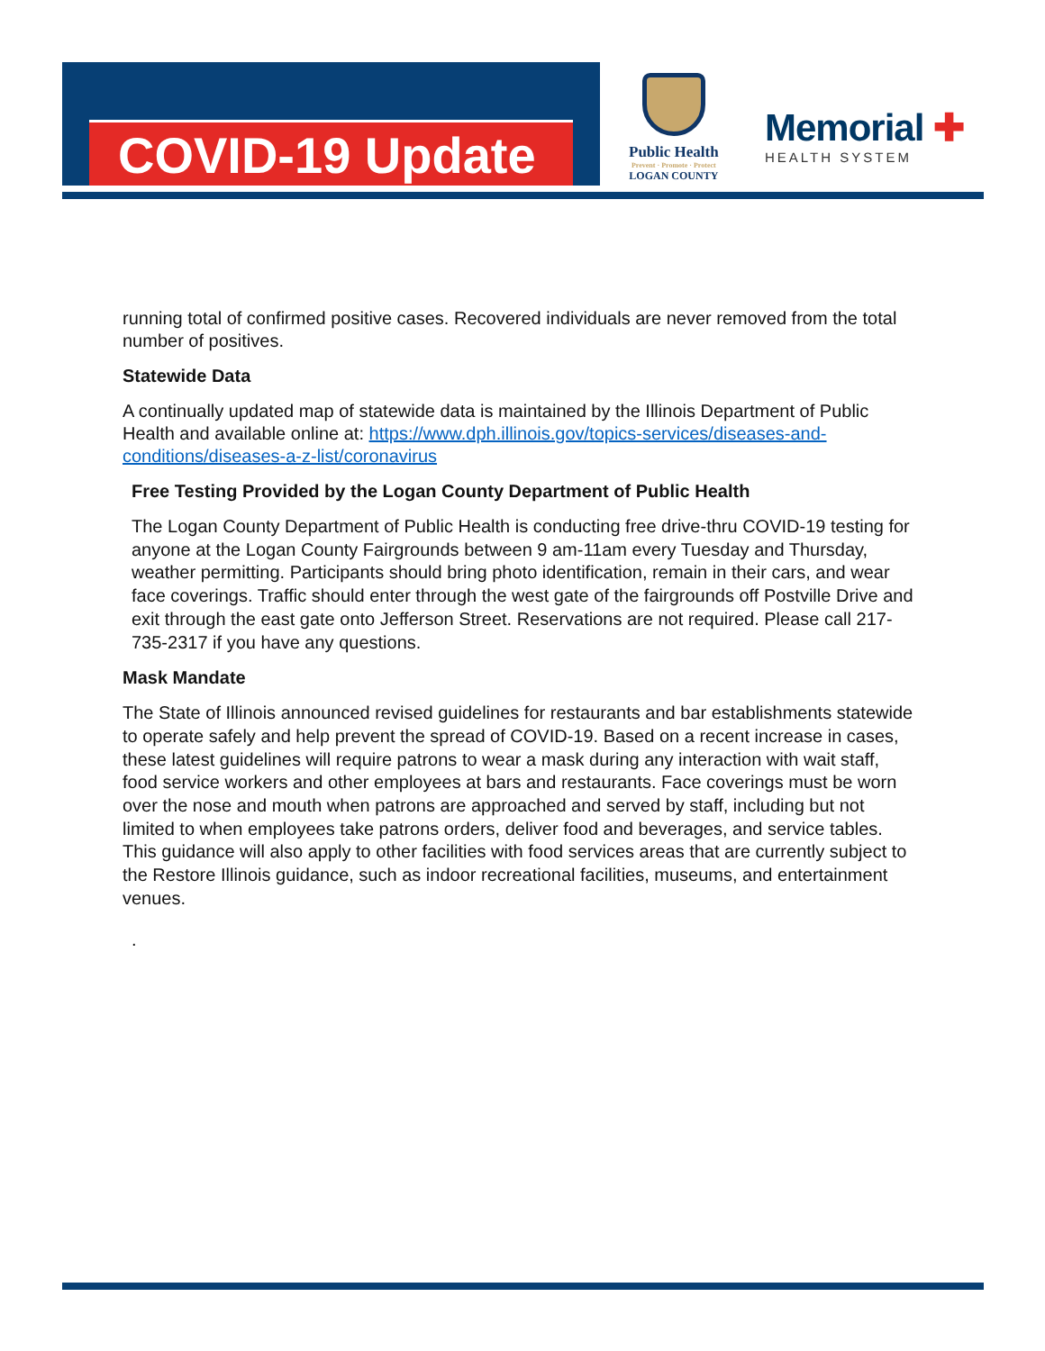COVID-19 Update
Public Health
Prevent · Promote · Protect
LOGAN COUNTY
Memorial ✚
HEALTH SYSTEM
running total of confirmed positive cases. Recovered individuals are never removed from the total number of positives.
Statewide Data
A continually updated map of statewide data is maintained by the Illinois Department of Public Health and available online at: https://www.dph.illinois.gov/topics-services/diseases-and-conditions/diseases-a-z-list/coronavirus
Free Testing Provided by the Logan County Department of Public Health
The Logan County Department of Public Health is conducting free drive-thru COVID-19 testing for anyone at the Logan County Fairgrounds between 9 am-11am every Tuesday and Thursday, weather permitting. Participants should bring photo identification, remain in their cars, and wear face coverings. Traffic should enter through the west gate of the fairgrounds off Postville Drive and exit through the east gate onto Jefferson Street. Reservations are not required. Please call 217-735-2317 if you have any questions.
Mask Mandate
The State of Illinois announced revised guidelines for restaurants and bar establishments statewide to operate safely and help prevent the spread of COVID-19. Based on a recent increase in cases, these latest guidelines will require patrons to wear a mask during any interaction with wait staff, food service workers and other employees at bars and restaurants. Face coverings must be worn over the nose and mouth when patrons are approached and served by staff, including but not limited to when employees take patrons orders, deliver food and beverages, and service tables. This guidance will also apply to other facilities with food services areas that are currently subject to the Restore Illinois guidance, such as indoor recreational facilities, museums, and entertainment venues.
.